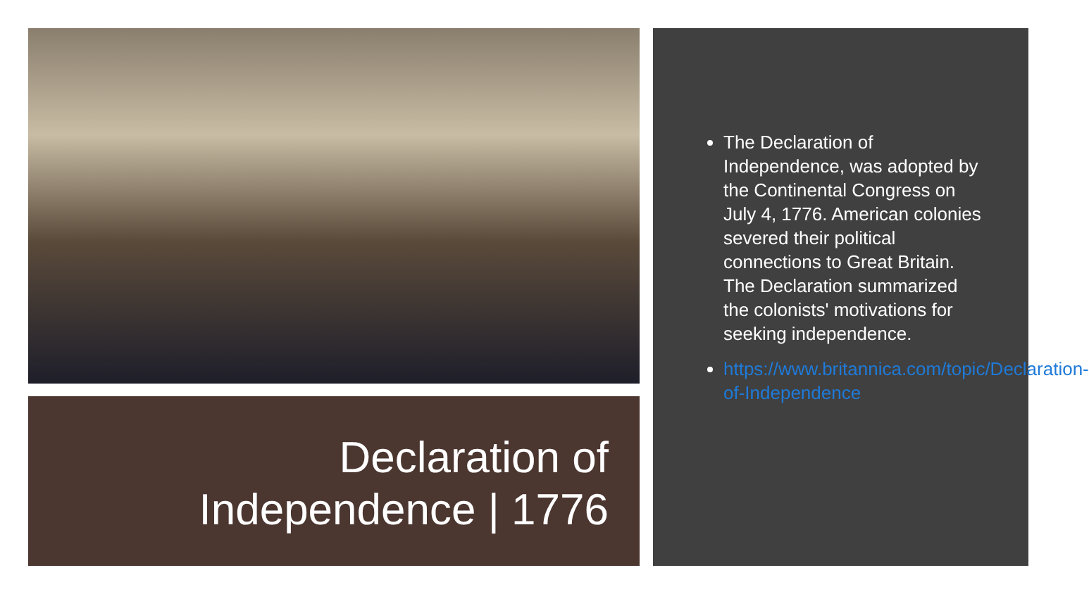Declaration of
Independence | 1776
The Declaration of Independence, was adopted by the Continental Congress on July 4, 1776. American colonies severed their political connections to Great Britain.
The Declaration summarized the colonists' motivations for seeking independence.
https://www.britannica.com/topic/Declaration-of-Independence